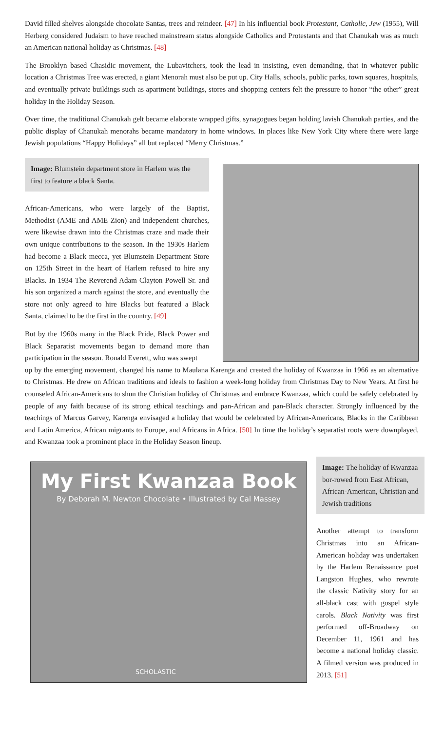David filled shelves alongside chocolate Santas, trees and reindeer. [47] In his influential book Protestant, Catholic, Jew (1955), Will Herberg considered Judaism to have reached mainstream status alongside Catholics and Protestants and that Chanukah was as much an American national holiday as Christmas. [48]
The Brooklyn based Chasidic movement, the Lubavitchers, took the lead in insisting, even demanding, that in whatever public location a Christmas Tree was erected, a giant Menorah must also be put up. City Halls, schools, public parks, town squares, hospitals, and eventually private buildings such as apartment buildings, stores and shopping centers felt the pressure to honor “the other” great holiday in the Holiday Season.
Over time, the traditional Chanukah gelt became elaborate wrapped gifts, synagogues began holding lavish Chanukah parties, and the public display of Chanukah menorahs became mandatory in home windows. In places like New York City where there were large Jewish populations “Happy Holidays” all but replaced “Merry Christmas.”
Image: Blumstein department store in Harlem was the first to feature a black Santa.
African-Americans, who were largely of the Baptist, Methodist (AME and AME Zion) and independent churches, were likewise drawn into the Christmas craze and made their own unique contributions to the season. In the 1930s Harlem had become a Black mecca, yet Blumstein Department Store on 125th Street in the heart of Harlem refused to hire any Blacks. In 1934 The Reverend Adam Clayton Powell Sr. and his son organized a march against the store, and eventually the store not only agreed to hire Blacks but featured a Black Santa, claimed to be the first in the country. [49]
But by the 1960s many in the Black Pride, Black Power and Black Separatist movements began to demand more than participation in the season. Ronald Everett, who was swept
up by the emerging movement, changed his name to Maulana Karenga and created the holiday of Kwanzaa in 1966 as an alternative to Christmas. He drew on African traditions and ideals to fashion a week-long holiday from Christmas Day to New Years. At first he counseled African-Americans to shun the Christian holiday of Christmas and embrace Kwanzaa, which could be safely celebrated by people of any faith because of its strong ethical teachings and pan-African and pan-Black character. Strongly influenced by the teachings of Marcus Garvey, Karenga envisaged a holiday that would be celebrated by African-Americans, Blacks in the Caribbean and Latin America, African migrants to Europe, and Africans in Africa. [50] In time the holiday’s separatist roots were downplayed, and Kwanzaa took a prominent place in the Holiday Season lineup.
My First Kwanzaa Book
By Deborah M. Newton Chocolate • Illustrated by Cal Massey
SCHOLASTIC
Image: The holiday of Kwanzaa bor-rowed from East African, African-American, Christian and Jewish traditions
Another attempt to transform Christmas into an African-American holiday was undertaken by the Harlem Renaissance poet Langston Hughes, who rewrote the classic Nativity story for an all-black cast with gospel style carols. Black Nativity was first performed off-Broadway on December 11, 1961 and has become a national holiday classic. A filmed version was produced in 2013. [51]